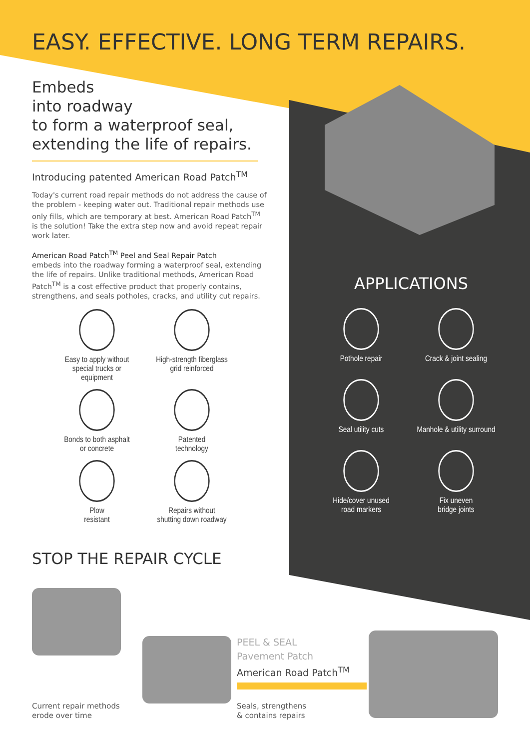EASY. EFFECTIVE. LONG TERM REPAIRS.
Embeds
into roadway
to form a waterproof seal,
extending the life of repairs.
Introducing patented American Road Patch<sup>TM</sup>
Today's current road repair methods do not address the cause of the problem - keeping water out. Traditional repair methods use only fills, which are temporary at best. American Road Patch<sup>TM</sup> is the solution! Take the extra step now and avoid repeat repair work later.
American Road Patch<sup>TM</sup> Peel and Seal Repair Patch
embeds into the roadway forming a waterproof seal, extending the life of repairs. Unlike traditional methods, American Road Patch<sup>TM</sup> is a cost effective product that properly contains, strengthens, and seals potholes, cracks, and utility cut repairs.
Easy to apply without
special trucks or equipment
High-strength fiberglass
grid reinforced
Bonds to both asphalt
or concrete
Patented
technology
Plow
resistant
Repairs without
shutting down roadway
STOP THE REPAIR CYCLE
APPLICATIONS
Pothole repair
Crack & joint sealing
Seal utility cuts
Manhole & utility surround
Hide/cover unused
road markers
Fix uneven
bridge joints
PEEL & SEAL
Pavement Patch
American Road Patch<sup>TM</sup>
Current repair methods
erode over time
Seals, strengthens
& contains repairs